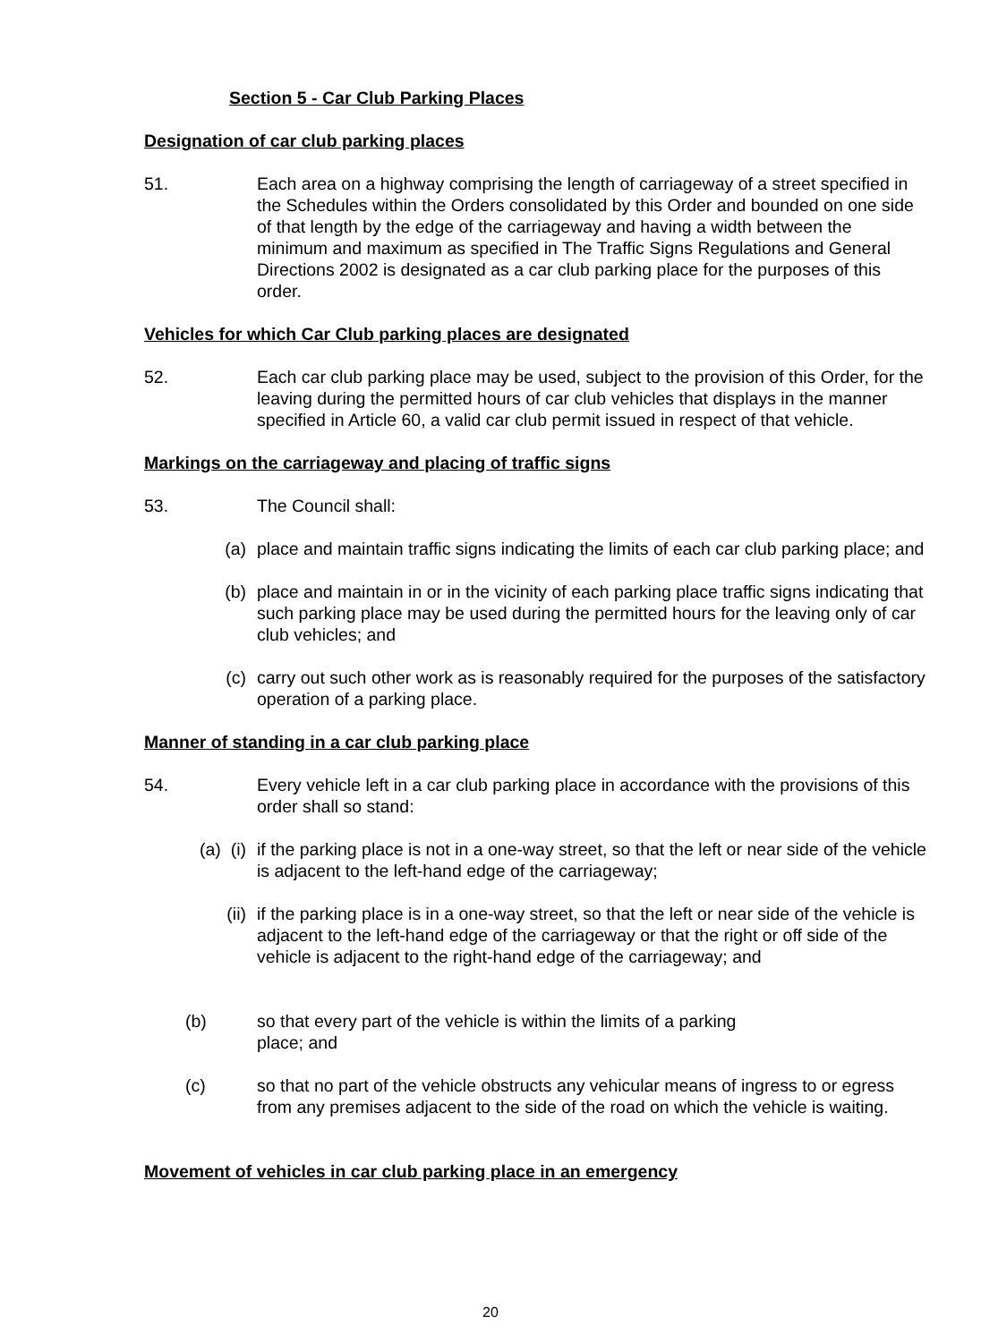Section 5 - Car Club Parking Places
Designation of car club parking places
51. Each area on a highway comprising the length of carriageway of a street specified in the Schedules within the Orders consolidated by this Order and bounded on one side of that length by the edge of the carriageway and having a width between the minimum and maximum as specified in The Traffic Signs Regulations and General Directions 2002 is designated as a car club parking place for the purposes of this order.
Vehicles for which Car Club parking places are designated
52. Each car club parking place may be used, subject to the provision of this Order, for the leaving during the permitted hours of car club vehicles that displays in the manner specified in Article 60, a valid car club permit issued in respect of that vehicle.
Markings on the carriageway and placing of traffic signs
53. The Council shall:
(a) place and maintain traffic signs indicating the limits of each car club parking place; and
(b) place and maintain in or in the vicinity of each parking place traffic signs indicating that such parking place may be used during the permitted hours for the leaving only of car club vehicles; and
(c) carry out such other work as is reasonably required for the purposes of the satisfactory operation of a parking place.
Manner of standing in a car club parking place
54. Every vehicle left in a car club parking place in accordance with the provisions of this order shall so stand:
(a) (i) if the parking place is not in a one-way street, so that the left or near side of the vehicle is adjacent to the left-hand edge of the carriageway;
(ii) if the parking place is in a one-way street, so that the left or near side of the vehicle is adjacent to the left-hand edge of the carriageway or that the right or off side of the vehicle is adjacent to the right-hand edge of the carriageway; and
(b) so that every part of the vehicle is within the limits of a parking
place; and
(c) so that no part of the vehicle obstructs any vehicular means of ingress to or egress from any premises adjacent to the side of the road on which the vehicle is waiting.
Movement of vehicles in car club parking place in an emergency
20